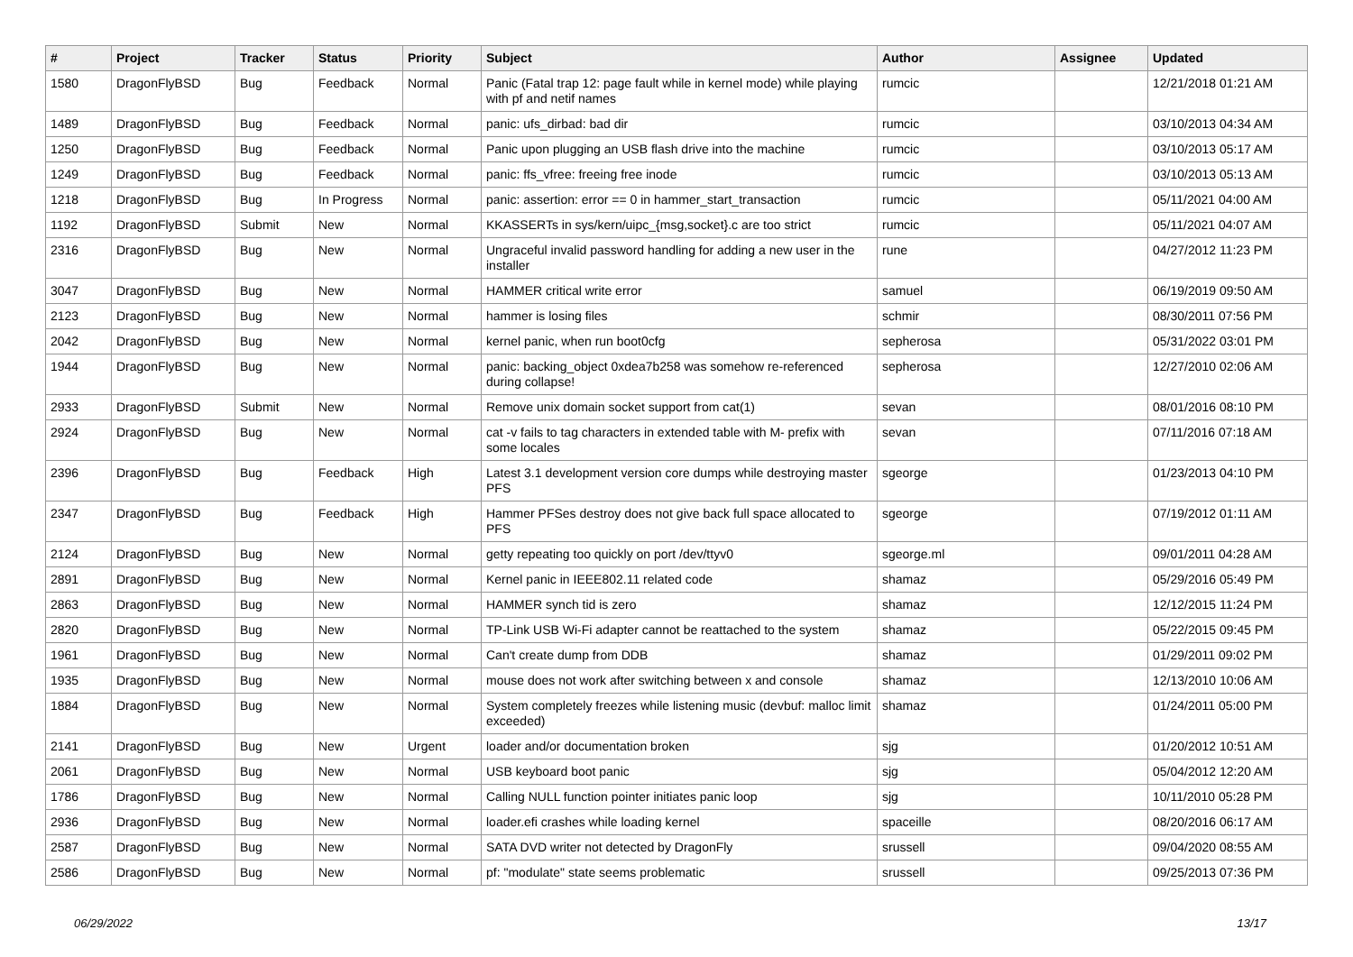| # | Project | Tracker | Status | Priority | Subject | Author | Assignee | Updated |
| --- | --- | --- | --- | --- | --- | --- | --- | --- |
| 1580 | DragonFlyBSD | Bug | Feedback | Normal | Panic (Fatal trap 12: page fault while in kernel mode) while playing with pf and netif names | rumcic | | 12/21/2018 01:21 AM |
| 1489 | DragonFlyBSD | Bug | Feedback | Normal | panic: ufs_dirbad: bad dir | rumcic | | 03/10/2013 04:34 AM |
| 1250 | DragonFlyBSD | Bug | Feedback | Normal | Panic upon plugging an USB flash drive into the machine | rumcic | | 03/10/2013 05:17 AM |
| 1249 | DragonFlyBSD | Bug | Feedback | Normal | panic: ffs_vfree: freeing free inode | rumcic | | 03/10/2013 05:13 AM |
| 1218 | DragonFlyBSD | Bug | In Progress | Normal | panic: assertion: error == 0 in hammer_start_transaction | rumcic | | 05/11/2021 04:00 AM |
| 1192 | DragonFlyBSD | Submit | New | Normal | KKASSERTs in sys/kern/uipc_{msg,socket}.c are too strict | rumcic | | 05/11/2021 04:07 AM |
| 2316 | DragonFlyBSD | Bug | New | Normal | Ungraceful invalid password handling for adding a new user in the installer | rune | | 04/27/2012 11:23 PM |
| 3047 | DragonFlyBSD | Bug | New | Normal | HAMMER critical write error | samuel | | 06/19/2019 09:50 AM |
| 2123 | DragonFlyBSD | Bug | New | Normal | hammer is losing files | schmir | | 08/30/2011 07:56 PM |
| 2042 | DragonFlyBSD | Bug | New | Normal | kernel panic, when run boot0cfg | sepherosa | | 05/31/2022 03:01 PM |
| 1944 | DragonFlyBSD | Bug | New | Normal | panic: backing_object 0xdea7b258 was somehow re-referenced during collapse! | sepherosa | | 12/27/2010 02:06 AM |
| 2933 | DragonFlyBSD | Submit | New | Normal | Remove unix domain socket support from cat(1) | sevan | | 08/01/2016 08:10 PM |
| 2924 | DragonFlyBSD | Bug | New | Normal | cat -v fails to tag characters in extended table with M- prefix with some locales | sevan | | 07/11/2016 07:18 AM |
| 2396 | DragonFlyBSD | Bug | Feedback | High | Latest 3.1 development version core dumps while destroying master PFS | sgeorge | | 01/23/2013 04:10 PM |
| 2347 | DragonFlyBSD | Bug | Feedback | High | Hammer PFSes destroy does not give back full space allocated to PFS | sgeorge | | 07/19/2012 01:11 AM |
| 2124 | DragonFlyBSD | Bug | New | Normal | getty repeating too quickly on port /dev/ttyv0 | sgeorge.ml | | 09/01/2011 04:28 AM |
| 2891 | DragonFlyBSD | Bug | New | Normal | Kernel panic in IEEE802.11 related code | shamaz | | 05/29/2016 05:49 PM |
| 2863 | DragonFlyBSD | Bug | New | Normal | HAMMER synch tid is zero | shamaz | | 12/12/2015 11:24 PM |
| 2820 | DragonFlyBSD | Bug | New | Normal | TP-Link USB Wi-Fi adapter cannot be reattached to the system | shamaz | | 05/22/2015 09:45 PM |
| 1961 | DragonFlyBSD | Bug | New | Normal | Can't create dump from DDB | shamaz | | 01/29/2011 09:02 PM |
| 1935 | DragonFlyBSD | Bug | New | Normal | mouse does not work after switching between x and console | shamaz | | 12/13/2010 10:06 AM |
| 1884 | DragonFlyBSD | Bug | New | Normal | System completely freezes while listening music (devbuf: malloc limit exceeded) | shamaz | | 01/24/2011 05:00 PM |
| 2141 | DragonFlyBSD | Bug | New | Urgent | loader and/or documentation broken | sjg | | 01/20/2012 10:51 AM |
| 2061 | DragonFlyBSD | Bug | New | Normal | USB keyboard boot panic | sjg | | 05/04/2012 12:20 AM |
| 1786 | DragonFlyBSD | Bug | New | Normal | Calling NULL function pointer initiates panic loop | sjg | | 10/11/2010 05:28 PM |
| 2936 | DragonFlyBSD | Bug | New | Normal | loader.efi crashes while loading kernel | spaceille | | 08/20/2016 06:17 AM |
| 2587 | DragonFlyBSD | Bug | New | Normal | SATA DVD writer not detected by DragonFly | srussell | | 09/04/2020 08:55 AM |
| 2586 | DragonFlyBSD | Bug | New | Normal | pf: "modulate" state seems problematic | srussell | | 09/25/2013 07:36 PM |
06/29/2022 13/17